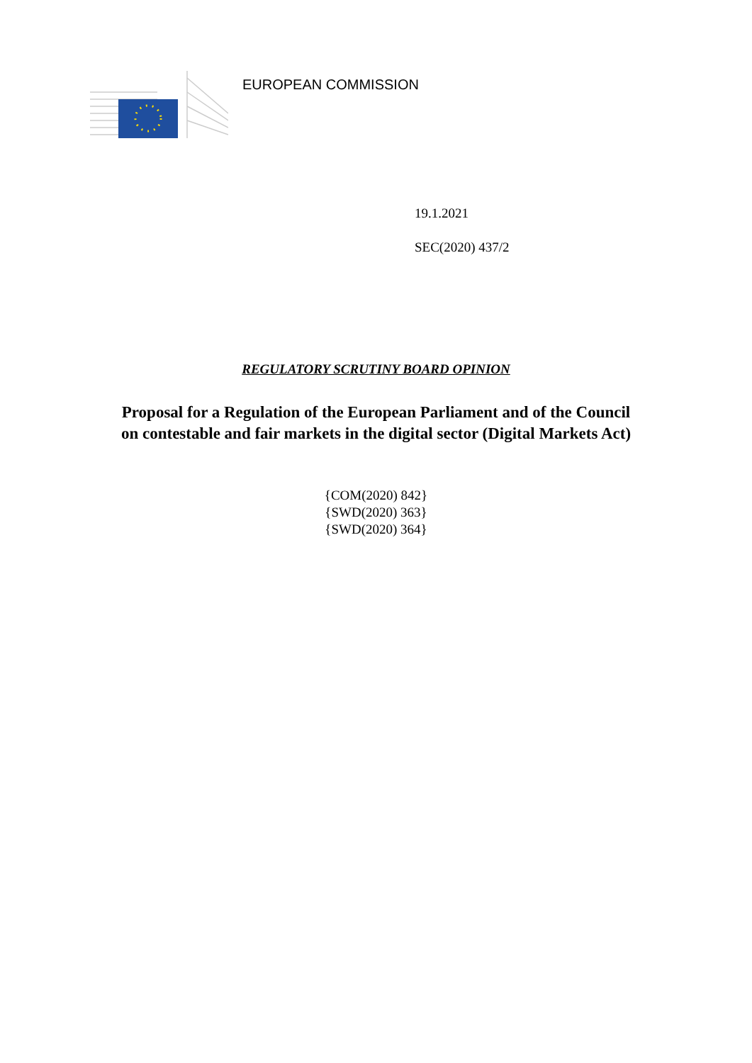EUROPEAN COMMISSION
19.1.2021
SEC(2020) 437/2
REGULATORY SCRUTINY BOARD OPINION
Proposal for a Regulation of the European Parliament and of the Council
on contestable and fair markets in the digital sector (Digital Markets Act)
{COM(2020) 842}
{SWD(2020) 363}
{SWD(2020) 364}